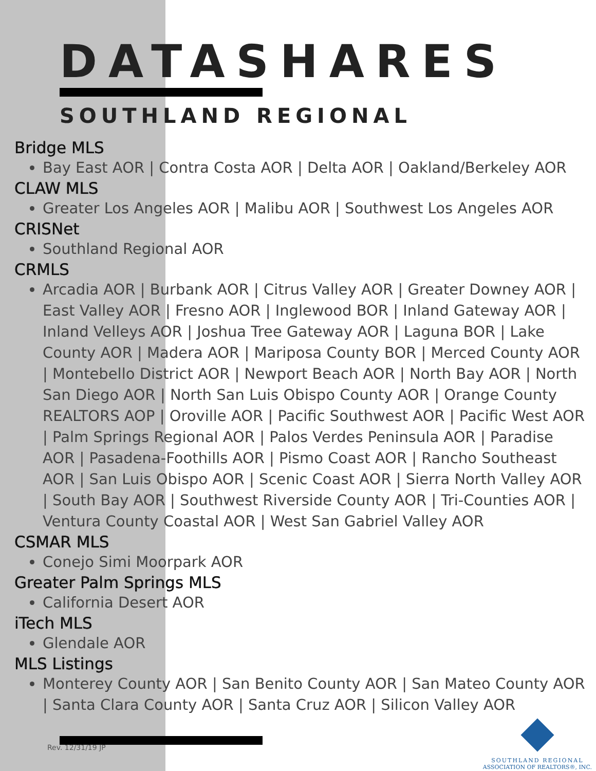DATASHARES
SOUTHLAND REGIONAL
Bridge MLS
Bay East AOR | Contra Costa AOR | Delta AOR | Oakland/Berkeley AOR
CLAW MLS
Greater Los Angeles AOR | Malibu AOR | Southwest Los Angeles AOR
CRISNet
Southland Regional AOR
CRMLS
Arcadia AOR | Burbank AOR | Citrus Valley AOR | Greater Downey AOR | East Valley AOR | Fresno AOR | Inglewood BOR | Inland Gateway AOR | Inland Velleys AOR | Joshua Tree Gateway AOR | Laguna BOR | Lake County AOR | Madera AOR | Mariposa County BOR | Merced County AOR | Montebello District AOR | Newport Beach AOR | North Bay AOR | North San Diego AOR | North San Luis Obispo County AOR | Orange County REALTORS AOP | Oroville AOR | Pacific Southwest AOR | Pacific West AOR | Palm Springs Regional AOR | Palos Verdes Peninsula AOR | Paradise AOR | Pasadena-Foothills AOR | Pismo Coast AOR | Rancho Southeast AOR | San Luis Obispo AOR | Scenic Coast AOR | Sierra North Valley AOR | South Bay AOR | Southwest Riverside County AOR | Tri-Counties AOR | Ventura County Coastal AOR | West San Gabriel Valley AOR
CSMAR MLS
Conejo Simi Moorpark AOR
Greater Palm Springs MLS
California Desert AOR
iTech MLS
Glendale AOR
MLS Listings
Monterey County AOR | San Benito County AOR | San Mateo County AOR | Santa Clara County AOR | Santa Cruz AOR | Silicon Valley AOR
Rev. 12/31/19 JP
SOUTHLAND REGIONAL
ASSOCIATION OF REALTORS®, INC.